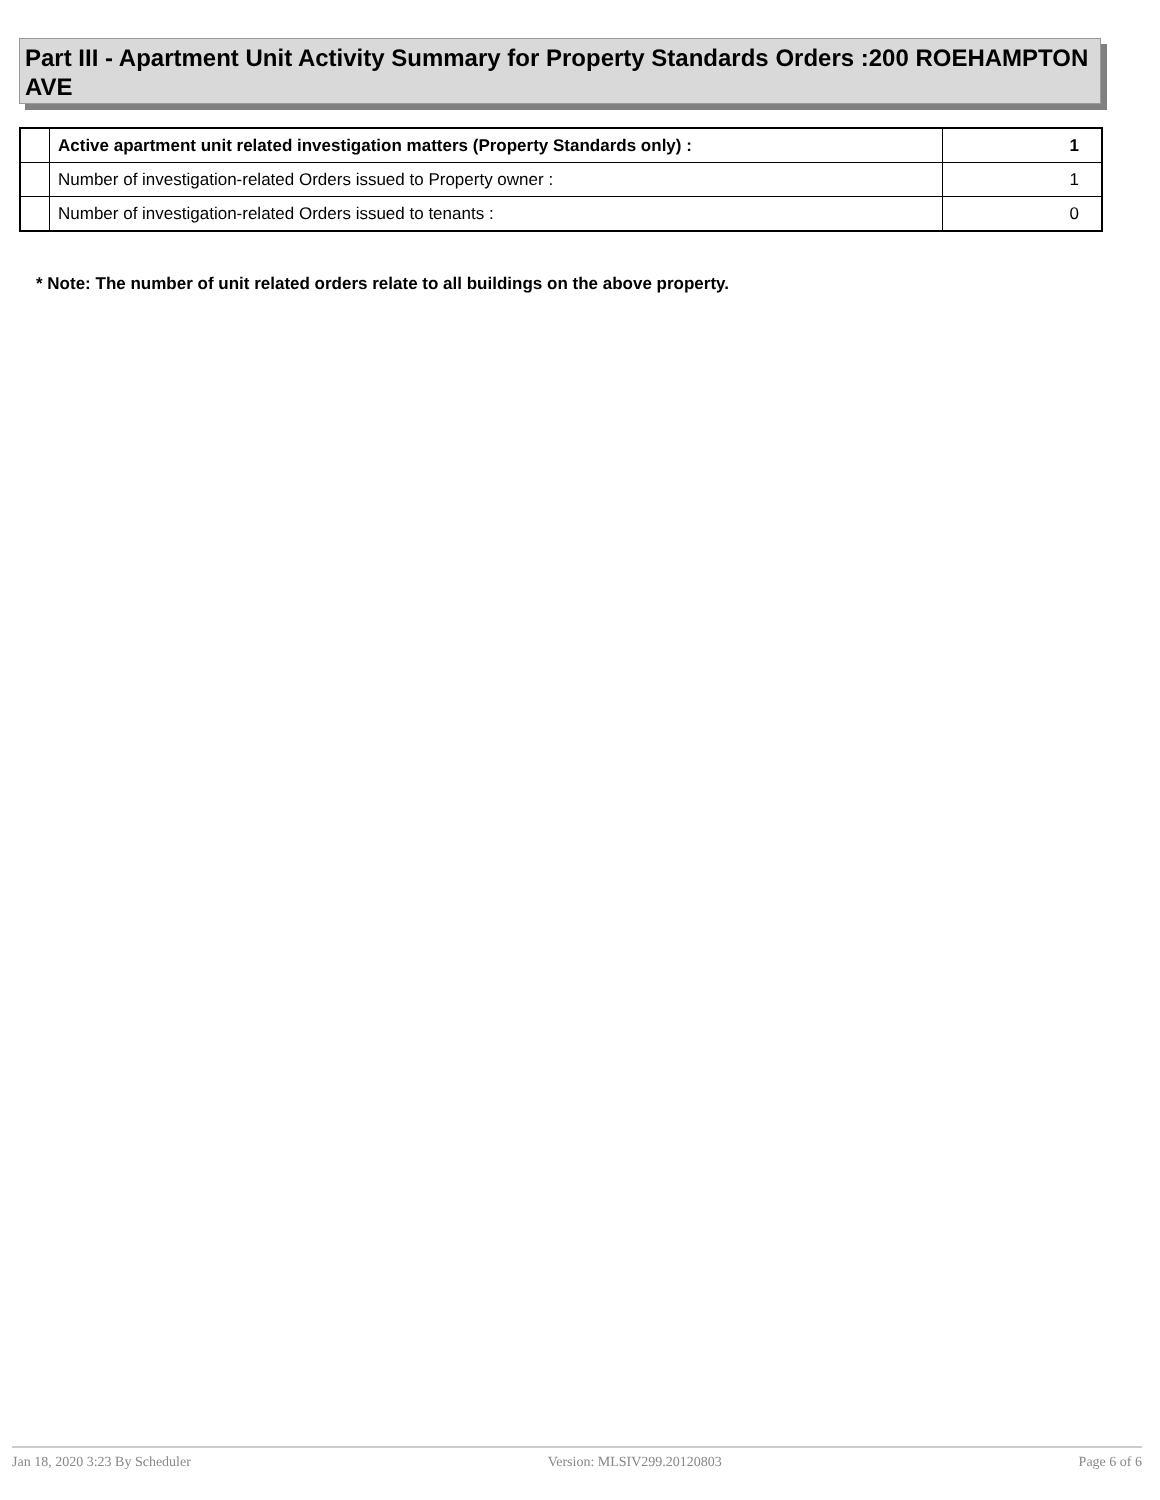Part III - Apartment Unit Activity Summary for Property Standards Orders :200 ROEHAMPTON AVE
| | Active apartment unit related investigation matters (Property Standards only) : | 1 |
| | Number of investigation-related Orders issued to Property owner : | 1 |
| | Number of investigation-related Orders issued to tenants : | 0 |
* Note: The number of unit related orders relate to all buildings on the above property.
Jan 18, 2020 3:23 By Scheduler Version: MLSIV299.20120803 Page 6 of 6